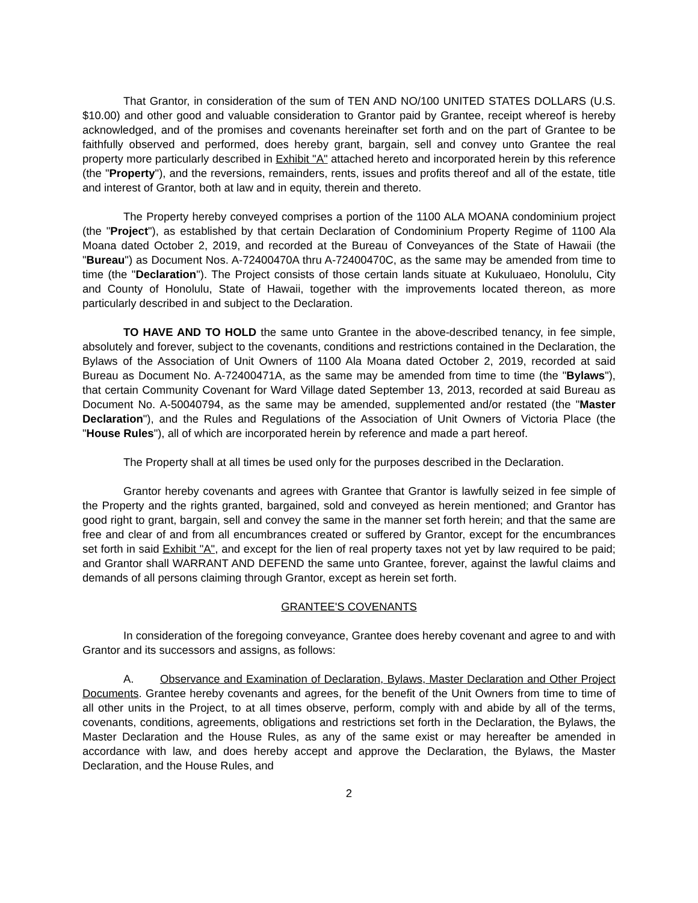That Grantor, in consideration of the sum of TEN AND NO/100 UNITED STATES DOLLARS (U.S. $10.00) and other good and valuable consideration to Grantor paid by Grantee, receipt whereof is hereby acknowledged, and of the promises and covenants hereinafter set forth and on the part of Grantee to be faithfully observed and performed, does hereby grant, bargain, sell and convey unto Grantee the real property more particularly described in Exhibit "A" attached hereto and incorporated herein by this reference (the "Property"), and the reversions, remainders, rents, issues and profits thereof and all of the estate, title and interest of Grantor, both at law and in equity, therein and thereto.
The Property hereby conveyed comprises a portion of the 1100 ALA MOANA condominium project (the "Project"), as established by that certain Declaration of Condominium Property Regime of 1100 Ala Moana dated October 2, 2019, and recorded at the Bureau of Conveyances of the State of Hawaii (the "Bureau") as Document Nos. A-72400470A thru A-72400470C, as the same may be amended from time to time (the "Declaration"). The Project consists of those certain lands situate at Kukuluaeo, Honolulu, City and County of Honolulu, State of Hawaii, together with the improvements located thereon, as more particularly described in and subject to the Declaration.
TO HAVE AND TO HOLD the same unto Grantee in the above-described tenancy, in fee simple, absolutely and forever, subject to the covenants, conditions and restrictions contained in the Declaration, the Bylaws of the Association of Unit Owners of 1100 Ala Moana dated October 2, 2019, recorded at said Bureau as Document No. A-72400471A, as the same may be amended from time to time (the "Bylaws"), that certain Community Covenant for Ward Village dated September 13, 2013, recorded at said Bureau as Document No. A-50040794, as the same may be amended, supplemented and/or restated (the "Master Declaration"), and the Rules and Regulations of the Association of Unit Owners of Victoria Place (the "House Rules"), all of which are incorporated herein by reference and made a part hereof.
The Property shall at all times be used only for the purposes described in the Declaration.
Grantor hereby covenants and agrees with Grantee that Grantor is lawfully seized in fee simple of the Property and the rights granted, bargained, sold and conveyed as herein mentioned; and Grantor has good right to grant, bargain, sell and convey the same in the manner set forth herein; and that the same are free and clear of and from all encumbrances created or suffered by Grantor, except for the encumbrances set forth in said Exhibit "A", and except for the lien of real property taxes not yet by law required to be paid; and Grantor shall WARRANT AND DEFEND the same unto Grantee, forever, against the lawful claims and demands of all persons claiming through Grantor, except as herein set forth.
GRANTEE'S COVENANTS
In consideration of the foregoing conveyance, Grantee does hereby covenant and agree to and with Grantor and its successors and assigns, as follows:
A. Observance and Examination of Declaration, Bylaws, Master Declaration and Other Project Documents. Grantee hereby covenants and agrees, for the benefit of the Unit Owners from time to time of all other units in the Project, to at all times observe, perform, comply with and abide by all of the terms, covenants, conditions, agreements, obligations and restrictions set forth in the Declaration, the Bylaws, the Master Declaration and the House Rules, as any of the same exist or may hereafter be amended in accordance with law, and does hereby accept and approve the Declaration, the Bylaws, the Master Declaration, and the House Rules, and
2